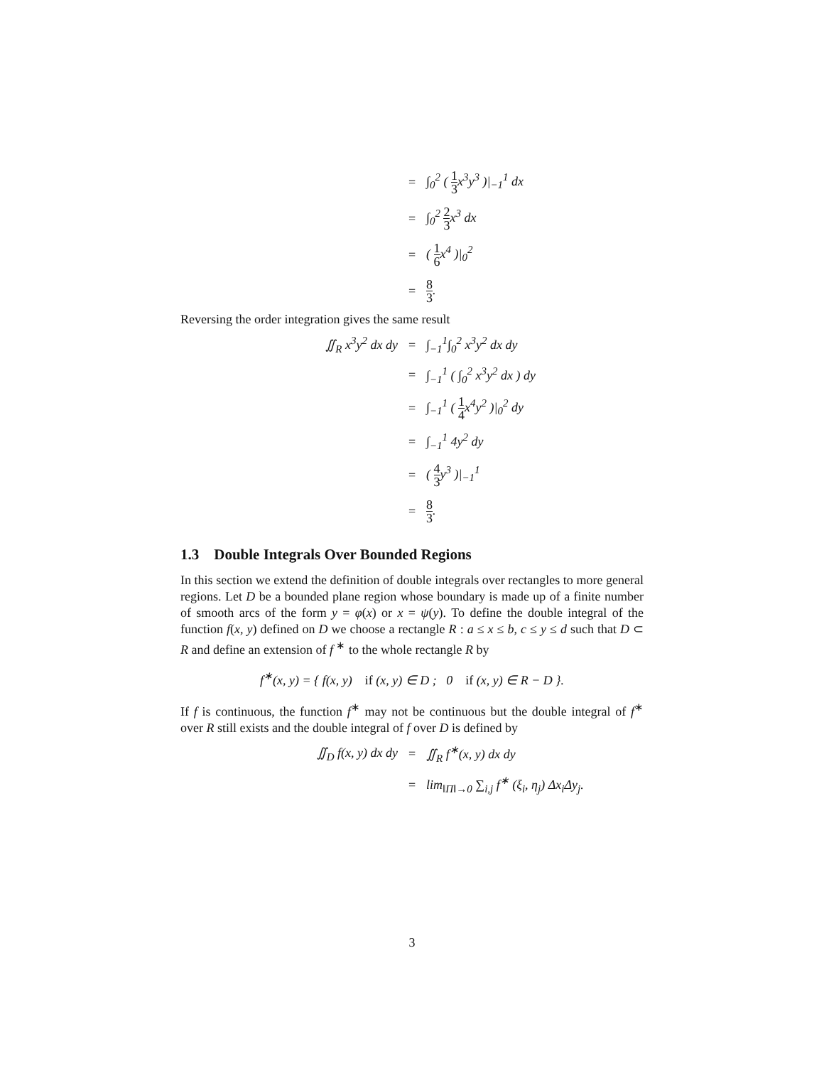=
∫<sub>0</sub><sup>2</sup> ( 1 3x<sup>3</sup>y<sup>3</sup> )|<sub>−1</sub><sup>1</sup> dx
=
∫<sub>0</sub><sup>2</sup> 2 3x<sup>3</sup> dx
=
( 1 6x<sup>4</sup> )|<sub>0</sub><sup>2</sup>
=
8 3.
Reversing the order integration gives the same result
∬<sub>R</sub> x<sup>3</sup>y<sup>2</sup> dx dy
=
∫<sub>−1</sub><sup>1</sup>∫<sub>0</sub><sup>2</sup> x<sup>3</sup>y<sup>2</sup> dx dy
=
∫<sub>−1</sub><sup>1</sup> ( ∫<sub>0</sub><sup>2</sup> x<sup>3</sup>y<sup>2</sup> dx ) dy
=
∫<sub>−1</sub><sup>1</sup> ( 1 4x<sup>4</sup>y<sup>2</sup> )|<sub>0</sub><sup>2</sup> dy
=
∫<sub>−1</sub><sup>1</sup> 4y<sup>2</sup> dy
=
( 4 3y<sup>3</sup> )|<sub>−1</sub><sup>1</sup>
=
8 3.
1.3 Double Integrals Over Bounded Regions
In this section we extend the definition of double integrals over rectangles to more general regions. Let D be a bounded plane region whose boundary is made up of a finite number of smooth arcs of the form y = φ(x) or x = ψ(y). To define the double integral of the function f(x, y) defined on D we choose a rectangle R : a ≤ x ≤ b, c ≤ y ≤ d such that D ⊂ R and define an extension of f <sup>∗</sup> to the whole rectangle R by
f<sup>∗</sup>(x, y) = { f(x, y) if (x, y) ∈ D ; 0 if (x, y) ∈ R − D }.
If f is continuous, the function f<sup>∗</sup> may not be continuous but the double integral of f<sup>∗</sup> over R still exists and the double integral of f over D is defined by
∬<sub>D</sub> f(x, y) dx dy
=
∬<sub>R</sub> f<sup>∗</sup>(x, y) dx dy
=
lim<sub>‖Π‖→0</sub> ∑<sub>i,j</sub> f<sup>∗</sup> (ξ<sub>i</sub>, η<sub>j</sub>) Δx<sub>i</sub>Δy<sub>j</sub>.
3